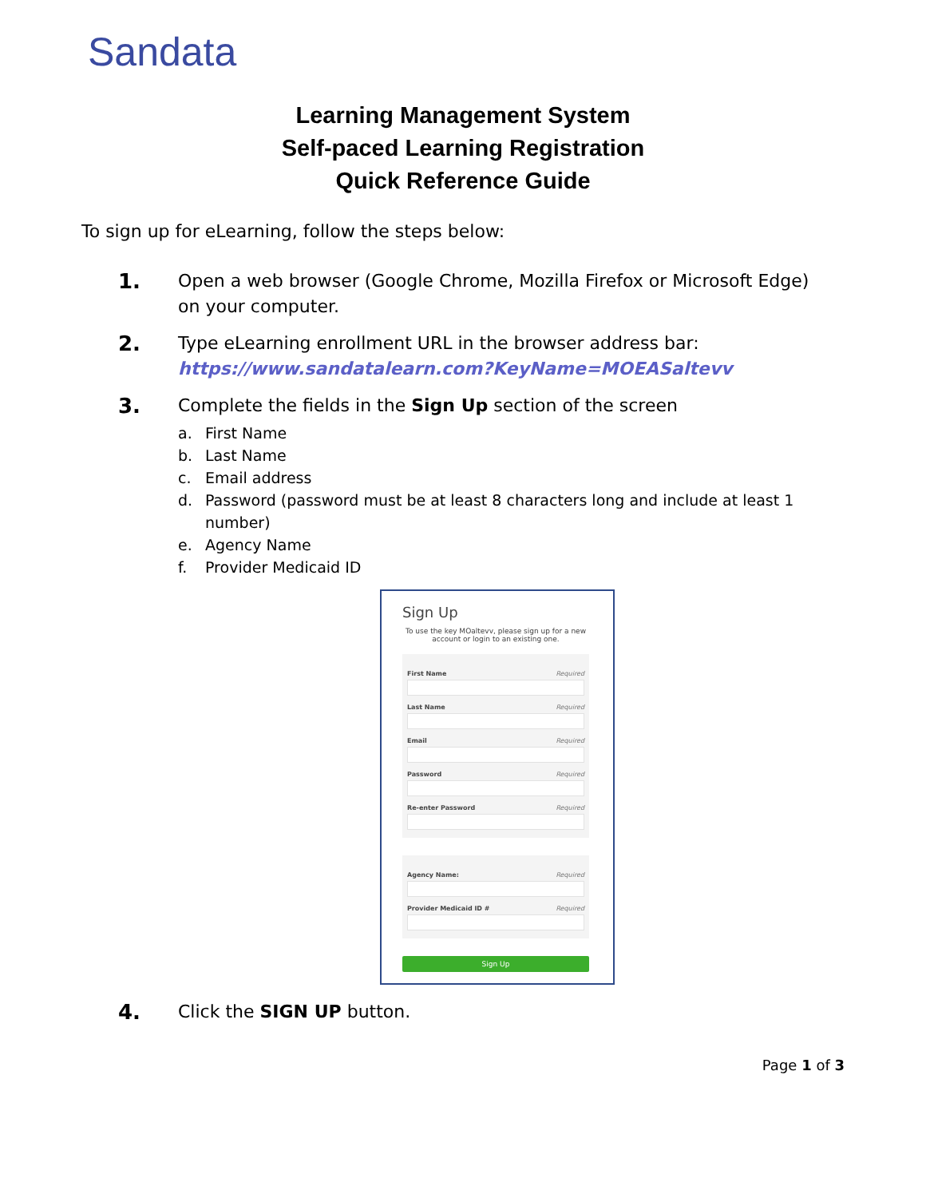Sandata
Learning Management System
Self-paced Learning Registration
Quick Reference Guide
To sign up for eLearning, follow the steps below:
1.
Open a web browser (Google Chrome, Mozilla Firefox or Microsoft Edge)
on your computer.
2.
Type eLearning enrollment URL in the browser address bar:
https://www.sandatalearn.com?KeyName=MOEASaltevv
3.
Complete the fields in the Sign Up section of the screen
a. First Name
b. Last Name
c. Email address
d. Password (password must be at least 8 characters long and include at least 1
number)
e. Agency Name
f. Provider Medicaid ID
Sign Up
To use the key MOaltevv, please sign up for a new account or login to an existing one.
First Name Required
Last Name Required
Email Required
Password Required
Re-enter Password Required
Agency Name: Required
Provider Medicaid ID # Required
Sign Up
4.
Click the SIGN UP button.
Page 1 of 3